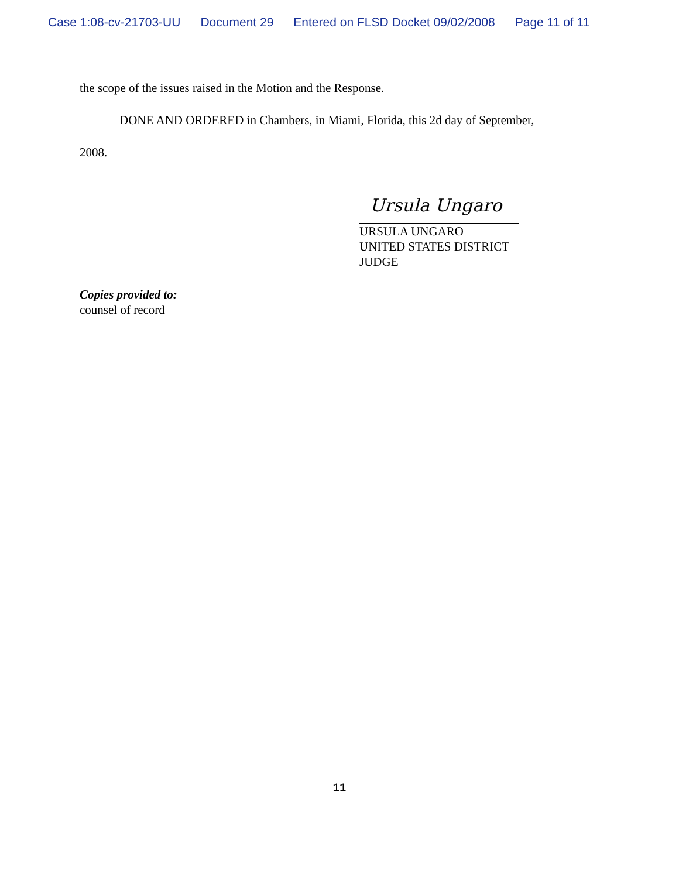Case 1:08-cv-21703-UU Document 29 Entered on FLSD Docket 09/02/2008 Page 11 of 11
the scope of the issues raised in the Motion and the Response.
DONE AND ORDERED in Chambers, in Miami, Florida, this 2d day of September,
2008.
Ursula Ungaro
URSULA UNGARO
UNITED STATES DISTRICT JUDGE
Copies provided to:
counsel of record
11